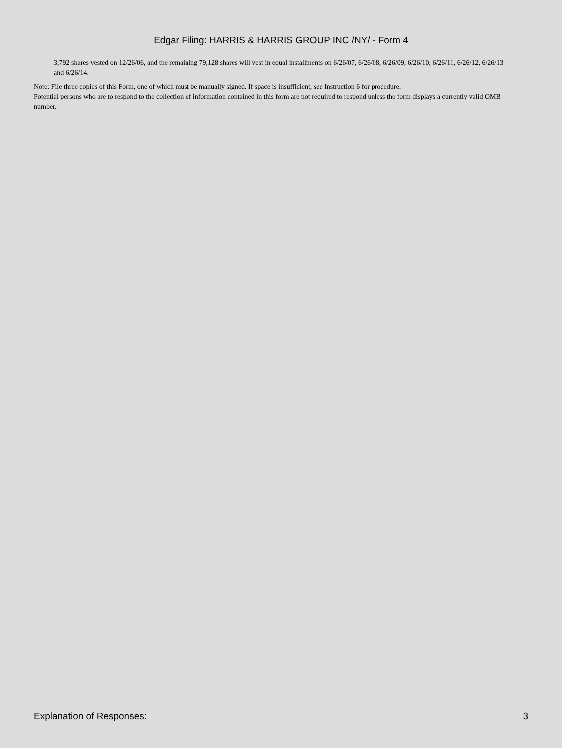Edgar Filing: HARRIS & HARRIS GROUP INC /NY/ - Form 4
3,792 shares vested on 12/26/06, and the remaining 79,128 shares will vest in equal installments on 6/26/07, 6/26/08, 6/26/09, 6/26/10, 6/26/11, 6/26/12, 6/26/13 and 6/26/14.
Note: File three copies of this Form, one of which must be manually signed. If space is insufficient, see Instruction 6 for procedure.
Potential persons who are to respond to the collection of information contained in this form are not required to respond unless the form displays a currently valid OMB number.
Explanation of Responses: 3